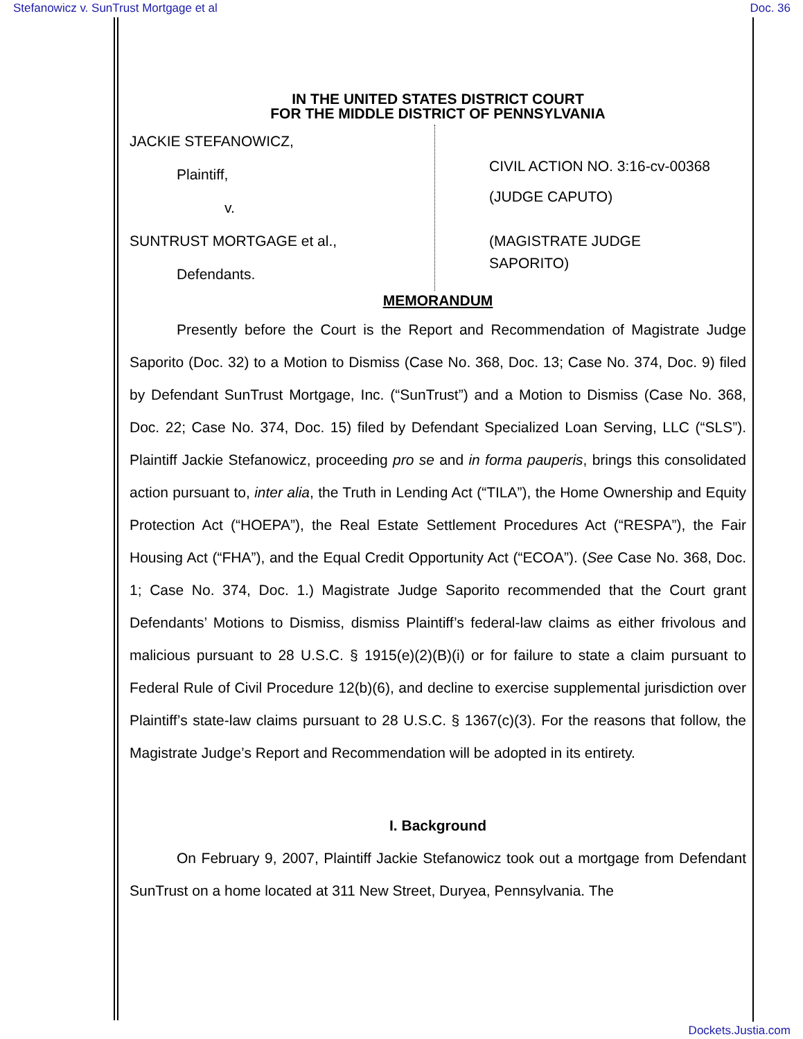Stefanowicz v. SunTrust Mortgage et al Doc. 36
IN THE UNITED STATES DISTRICT COURT
FOR THE MIDDLE DISTRICT OF PENNSYLVANIA
JACKIE STEFANOWICZ,
Plaintiff,
v.
SUNTRUST MORTGAGE et al.,
Defendants.
CIVIL ACTION NO. 3:16-cv-00368
(JUDGE CAPUTO)
(MAGISTRATE JUDGE
SAPORITO)
MEMORANDUM
Presently before the Court is the Report and Recommendation of Magistrate Judge Saporito (Doc. 32) to a Motion to Dismiss (Case No. 368, Doc. 13; Case No. 374, Doc. 9) filed by Defendant SunTrust Mortgage, Inc. (“SunTrust”) and a Motion to Dismiss (Case No. 368, Doc. 22; Case No. 374, Doc. 15) filed by Defendant Specialized Loan Serving, LLC (“SLS”). Plaintiff Jackie Stefanowicz, proceeding pro se and in forma pauperis, brings this consolidated action pursuant to, inter alia, the Truth in Lending Act (“TILA”), the Home Ownership and Equity Protection Act (“HOEPA”), the Real Estate Settlement Procedures Act (“RESPA”), the Fair Housing Act (“FHA”), and the Equal Credit Opportunity Act (“ECOA”). (See Case No. 368, Doc. 1; Case No. 374, Doc. 1.) Magistrate Judge Saporito recommended that the Court grant Defendants’ Motions to Dismiss, dismiss Plaintiff’s federal-law claims as either frivolous and malicious pursuant to 28 U.S.C. § 1915(e)(2)(B)(i) or for failure to state a claim pursuant to Federal Rule of Civil Procedure 12(b)(6), and decline to exercise supplemental jurisdiction over Plaintiff’s state-law claims pursuant to 28 U.S.C. § 1367(c)(3). For the reasons that follow, the Magistrate Judge’s Report and Recommendation will be adopted in its entirety.
I. Background
On February 9, 2007, Plaintiff Jackie Stefanowicz took out a mortgage from Defendant SunTrust on a home located at 311 New Street, Duryea, Pennsylvania. The
Dockets.Justia.com